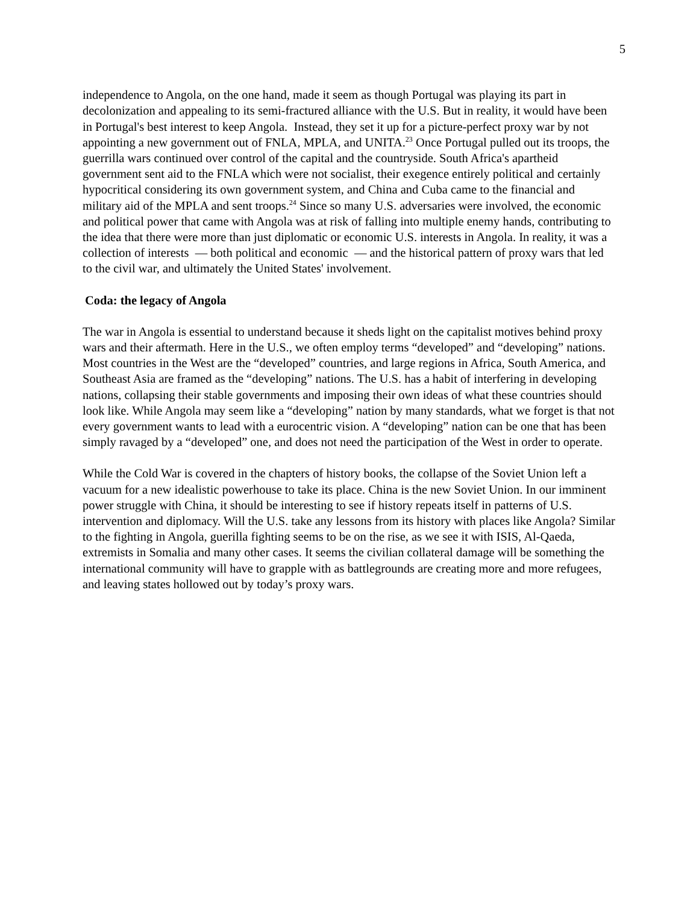5
independence to Angola, on the one hand, made it seem as though Portugal was playing its part in decolonization and appealing to its semi-fractured alliance with the U.S. But in reality, it would have been in Portugal's best interest to keep Angola. Instead, they set it up for a picture-perfect proxy war by not appointing a new government out of FNLA, MPLA, and UNITA.<sup>23</sup> Once Portugal pulled out its troops, the guerrilla wars continued over control of the capital and the countryside. South Africa's apartheid government sent aid to the FNLA which were not socialist, their exegence entirely political and certainly hypocritical considering its own government system, and China and Cuba came to the financial and military aid of the MPLA and sent troops.<sup>24</sup> Since so many U.S. adversaries were involved, the economic and political power that came with Angola was at risk of falling into multiple enemy hands, contributing to the idea that there were more than just diplomatic or economic U.S. interests in Angola. In reality, it was a collection of interests — both political and economic — and the historical pattern of proxy wars that led to the civil war, and ultimately the United States' involvement.
Coda: the legacy of Angola
The war in Angola is essential to understand because it sheds light on the capitalist motives behind proxy wars and their aftermath. Here in the U.S., we often employ terms “developed” and “developing” nations. Most countries in the West are the “developed” countries, and large regions in Africa, South America, and Southeast Asia are framed as the “developing” nations. The U.S. has a habit of interfering in developing nations, collapsing their stable governments and imposing their own ideas of what these countries should look like. While Angola may seem like a “developing” nation by many standards, what we forget is that not every government wants to lead with a eurocentric vision. A “developing” nation can be one that has been simply ravaged by a “developed” one, and does not need the participation of the West in order to operate.
While the Cold War is covered in the chapters of history books, the collapse of the Soviet Union left a vacuum for a new idealistic powerhouse to take its place. China is the new Soviet Union. In our imminent power struggle with China, it should be interesting to see if history repeats itself in patterns of U.S. intervention and diplomacy. Will the U.S. take any lessons from its history with places like Angola? Similar to the fighting in Angola, guerilla fighting seems to be on the rise, as we see it with ISIS, Al-Qaeda, extremists in Somalia and many other cases. It seems the civilian collateral damage will be something the international community will have to grapple with as battlegrounds are creating more and more refugees, and leaving states hollowed out by today’s proxy wars.